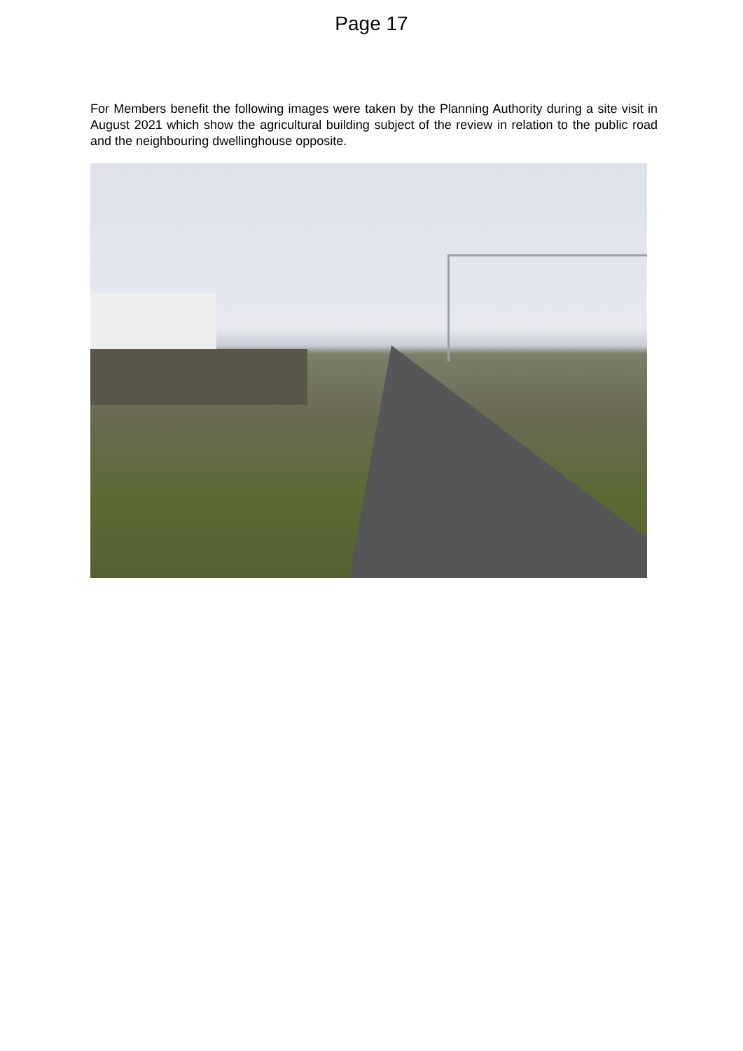Page 17
For Members benefit the following images were taken by the Planning Authority during a site visit in August 2021 which show the agricultural building subject of the review in relation to the public road and the neighbouring dwellinghouse opposite.